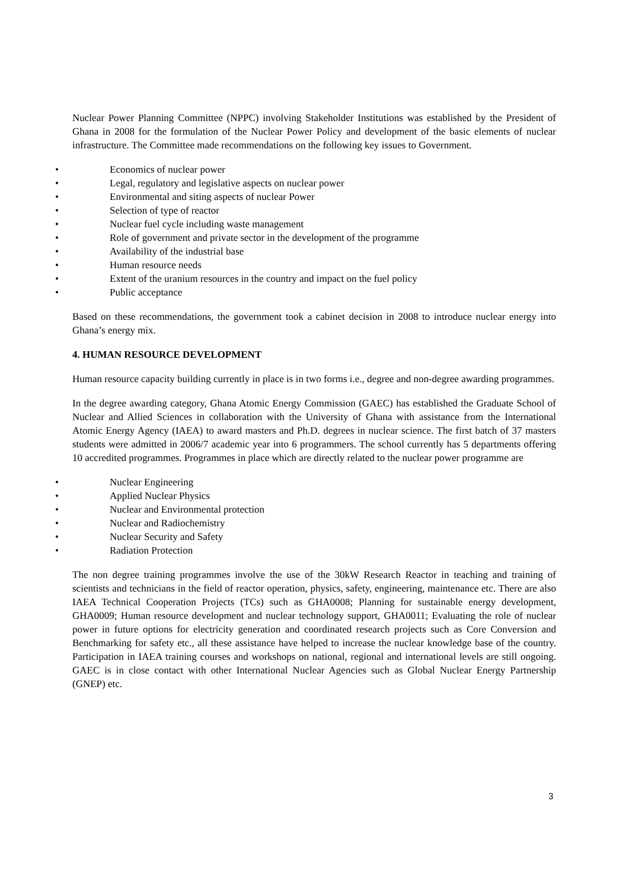Nuclear Power Planning Committee (NPPC) involving Stakeholder Institutions was established by the President of Ghana in 2008 for the formulation of the Nuclear Power Policy and development of the basic elements of nuclear infrastructure. The Committee made recommendations on the following key issues to Government.
• Economics of nuclear power
• Legal, regulatory and legislative aspects on nuclear power
• Environmental and siting aspects of nuclear Power
• Selection of type of reactor
• Nuclear fuel cycle including waste management
• Role of government and private sector in the development of the programme
• Availability of the industrial base
• Human resource needs
• Extent of the uranium resources in the country and impact on the fuel policy
• Public acceptance
Based on these recommendations, the government took a cabinet decision in 2008 to introduce nuclear energy into Ghana’s energy mix.
4. HUMAN RESOURCE DEVELOPMENT
Human resource capacity building currently in place is in two forms i.e., degree and non-degree awarding programmes.
In the degree awarding category, Ghana Atomic Energy Commission (GAEC) has established the Graduate School of Nuclear and Allied Sciences in collaboration with the University of Ghana with assistance from the International Atomic Energy Agency (IAEA) to award masters and Ph.D. degrees in nuclear science. The first batch of 37 masters students were admitted in 2006/7 academic year into 6 programmers. The school currently has 5 departments offering 10 accredited programmes. Programmes in place which are directly related to the nuclear power programme are
• Nuclear Engineering
• Applied Nuclear Physics
• Nuclear and Environmental protection
• Nuclear and Radiochemistry
• Nuclear Security and Safety
• Radiation Protection
The non degree training programmes involve the use of the 30kW Research Reactor in teaching and training of scientists and technicians in the field of reactor operation, physics, safety, engineering, maintenance etc. There are also IAEA Technical Cooperation Projects (TCs) such as GHA0008; Planning for sustainable energy development, GHA0009; Human resource development and nuclear technology support, GHA0011; Evaluating the role of nuclear power in future options for electricity generation and coordinated research projects such as Core Conversion and Benchmarking for safety etc., all these assistance have helped to increase the nuclear knowledge base of the country. Participation in IAEA training courses and workshops on national, regional and international levels are still ongoing. GAEC is in close contact with other International Nuclear Agencies such as Global Nuclear Energy Partnership (GNEP) etc.
3